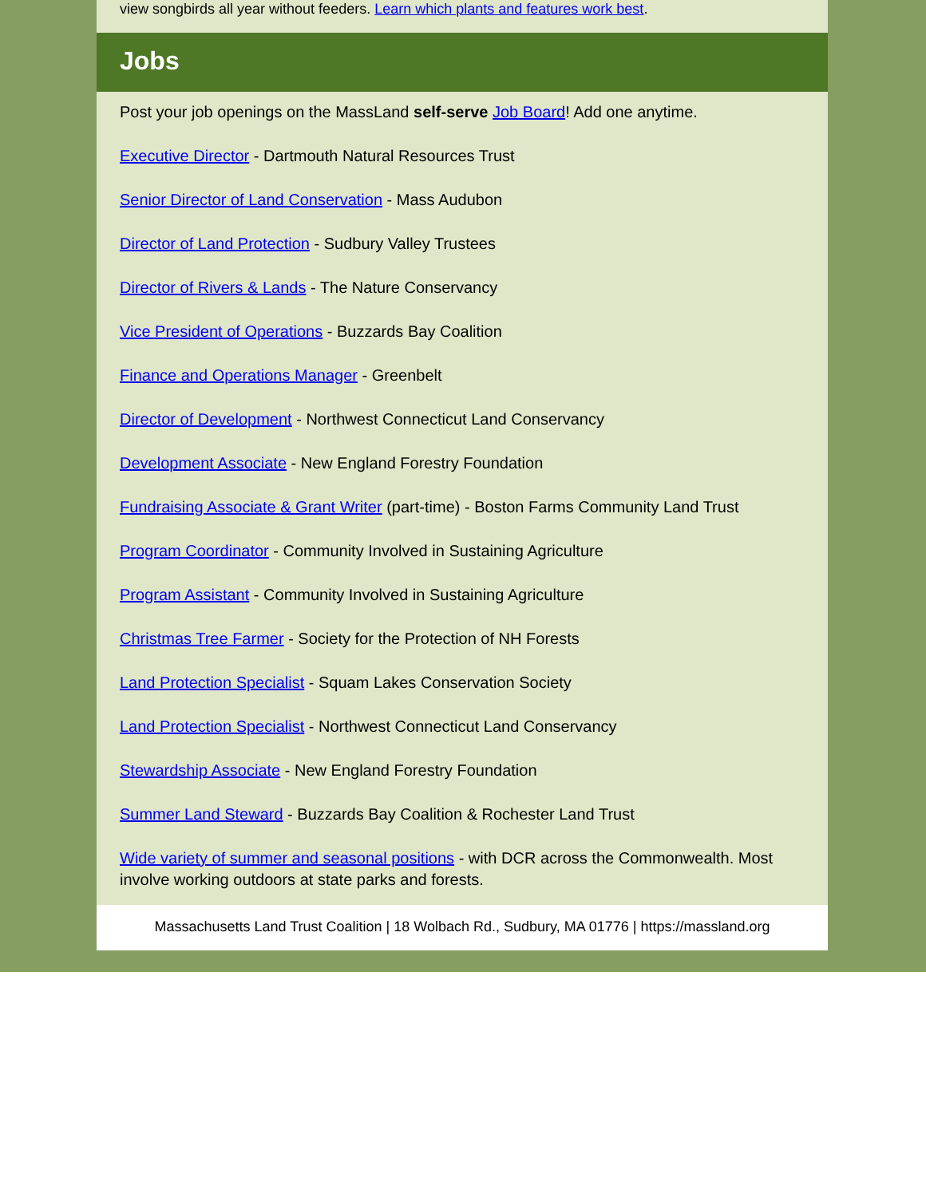view songbirds all year without feeders. Learn which plants and features work best.
Jobs
Post your job openings on the MassLand self-serve Job Board! Add one anytime.
Executive Director - Dartmouth Natural Resources Trust
Senior Director of Land Conservation - Mass Audubon
Director of Land Protection - Sudbury Valley Trustees
Director of Rivers & Lands - The Nature Conservancy
Vice President of Operations - Buzzards Bay Coalition
Finance and Operations Manager - Greenbelt
Director of Development - Northwest Connecticut Land Conservancy
Development Associate - New England Forestry Foundation
Fundraising Associate & Grant Writer (part-time) - Boston Farms Community Land Trust
Program Coordinator - Community Involved in Sustaining Agriculture
Program Assistant - Community Involved in Sustaining Agriculture
Christmas Tree Farmer - Society for the Protection of NH Forests
Land Protection Specialist - Squam Lakes Conservation Society
Land Protection Specialist - Northwest Connecticut Land Conservancy
Stewardship Associate - New England Forestry Foundation
Summer Land Steward - Buzzards Bay Coalition & Rochester Land Trust
Wide variety of summer and seasonal positions - with DCR across the Commonwealth. Most involve working outdoors at state parks and forests.
Massachusetts Land Trust Coalition | 18 Wolbach Rd., Sudbury, MA 01776 | https://massland.org